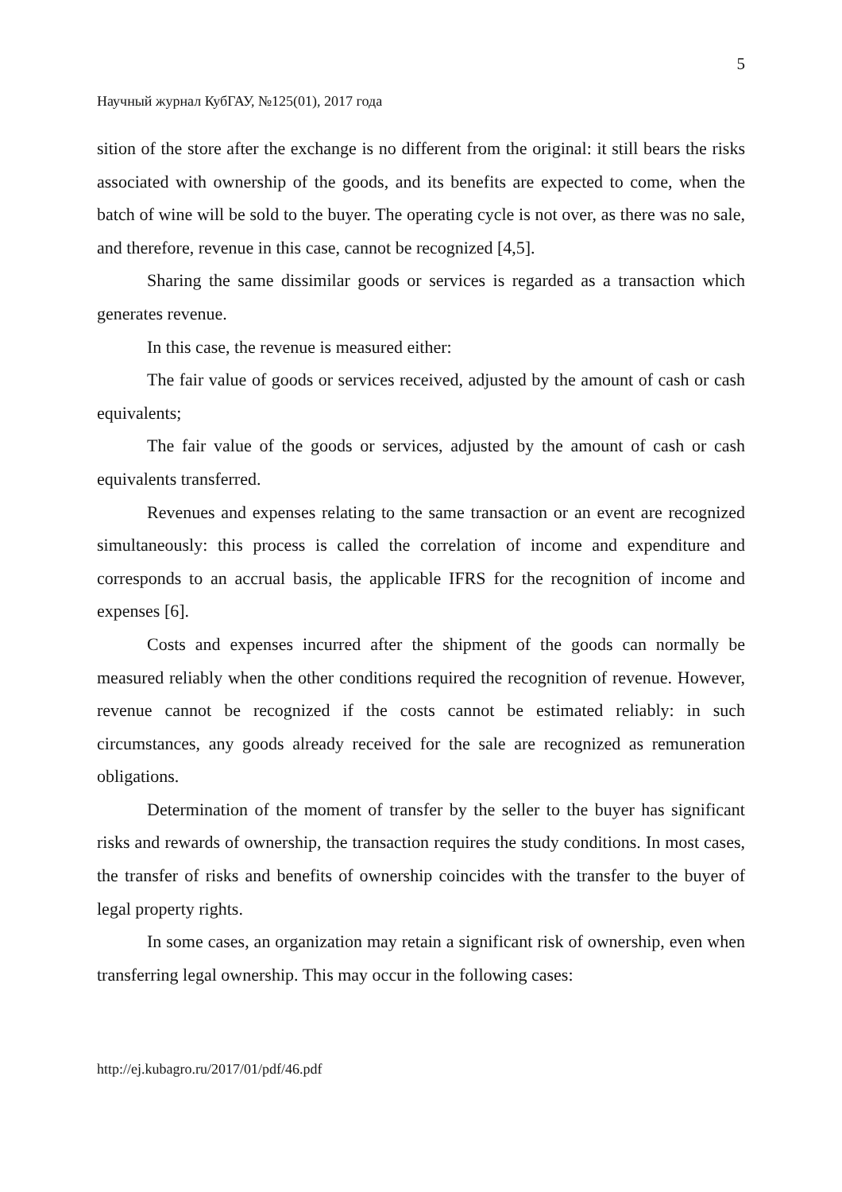5
Научный журнал КубГАУ, №125(01), 2017 года
sition of the store after the exchange is no different from the original: it still bears the risks associated with ownership of the goods, and its benefits are expected to come, when the batch of wine will be sold to the buyer. The operating cycle is not over, as there was no sale, and therefore, revenue in this case, cannot be recognized [4,5].
Sharing the same dissimilar goods or services is regarded as a transaction which generates revenue.
In this case, the revenue is measured either:
The fair value of goods or services received, adjusted by the amount of cash or cash equivalents;
The fair value of the goods or services, adjusted by the amount of cash or cash equivalents transferred.
Revenues and expenses relating to the same transaction or an event are recognized simultaneously: this process is called the correlation of income and expenditure and corresponds to an accrual basis, the applicable IFRS for the recognition of income and expenses [6].
Costs and expenses incurred after the shipment of the goods can normally be measured reliably when the other conditions required the recognition of revenue. However, revenue cannot be recognized if the costs cannot be estimated reliably: in such circumstances, any goods already received for the sale are recognized as remuneration obligations.
Determination of the moment of transfer by the seller to the buyer has significant risks and rewards of ownership, the transaction requires the study conditions. In most cases, the transfer of risks and benefits of ownership coincides with the transfer to the buyer of legal property rights.
In some cases, an organization may retain a significant risk of ownership, even when transferring legal ownership. This may occur in the following cases:
http://ej.kubagro.ru/2017/01/pdf/46.pdf